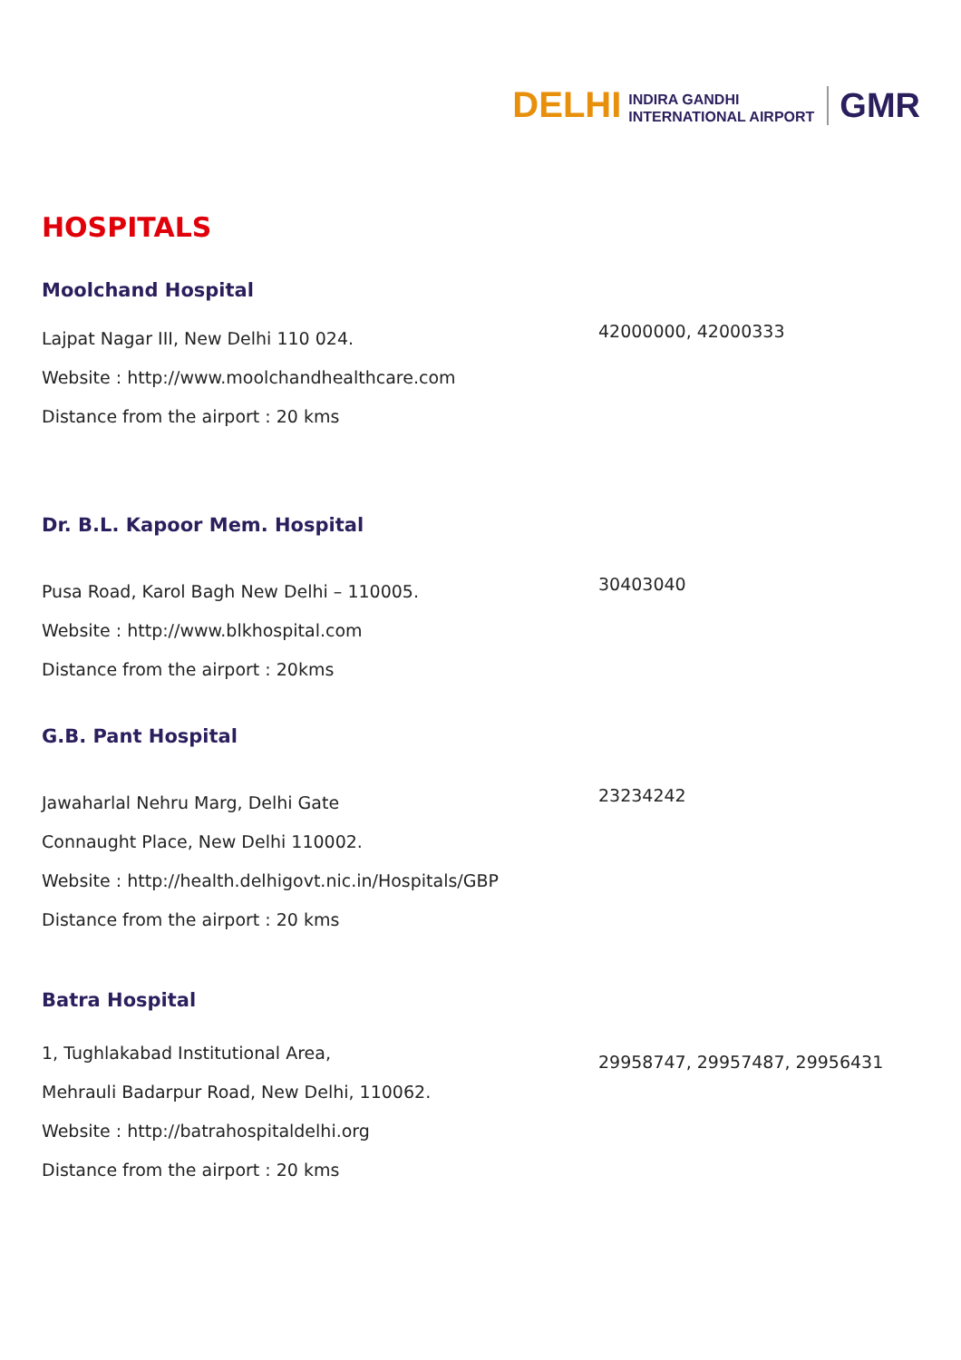DELHI INDIRA GANDHI
INTERNATIONAL AIRPORT GMR
HOSPITALS
Moolchand Hospital
Lajpat Nagar III, New Delhi 110 024.
Website : http://www.moolchandhealthcare.com
Distance from the airport : 20 kms
42000000, 42000333
Dr. B.L. Kapoor Mem. Hospital
Pusa Road, Karol Bagh New Delhi – 110005.
Website : http://www.blkhospital.com
Distance from the airport : 20kms
30403040
G.B. Pant Hospital
Jawaharlal Nehru Marg, Delhi Gate
Connaught Place, New Delhi 110002.
Website : http://health.delhigovt.nic.in/Hospitals/GBP
Distance from the airport : 20 kms
23234242
Batra Hospital
1, Tughlakabad Institutional Area,
Mehrauli Badarpur Road, New Delhi, 110062.
Website : http://batrahospitaldelhi.org
Distance from the airport : 20 kms
29958747, 29957487, 29956431